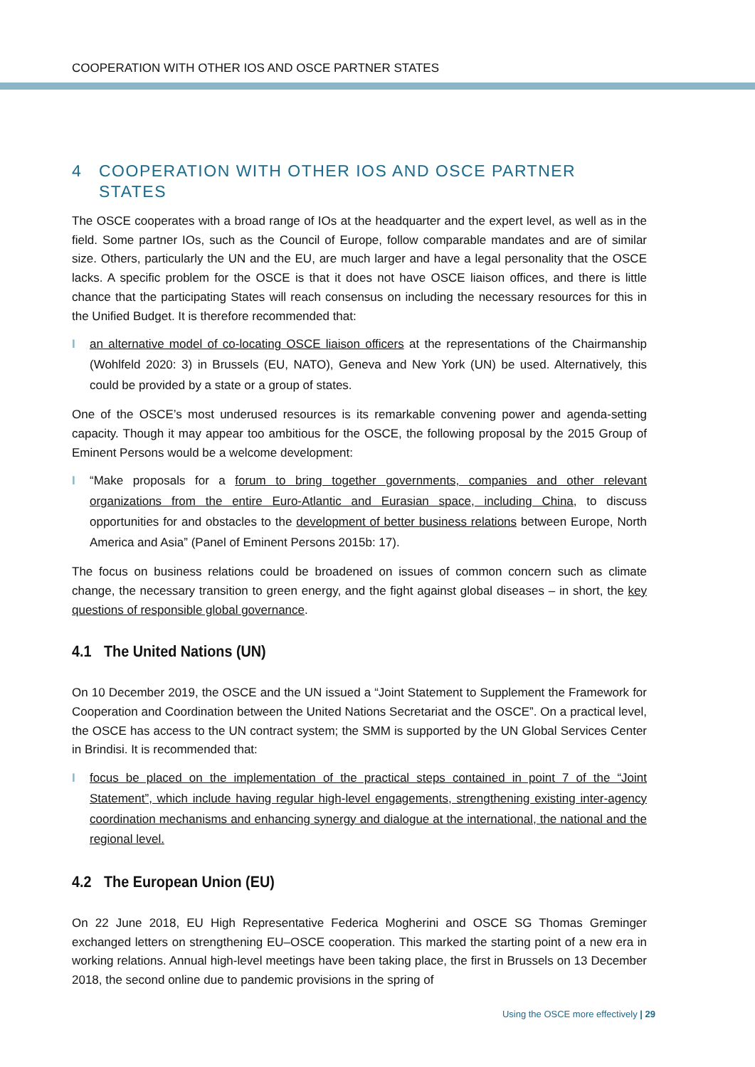COOPERATION WITH OTHER IOS AND OSCE PARTNER STATES
4 COOPERATION WITH OTHER IOS AND OSCE PARTNER STATES
The OSCE cooperates with a broad range of IOs at the headquarter and the expert level, as well as in the field. Some partner IOs, such as the Council of Europe, follow comparable mandates and are of similar size. Others, particularly the UN and the EU, are much larger and have a legal personality that the OSCE lacks. A specific problem for the OSCE is that it does not have OSCE liaison offices, and there is little chance that the participating States will reach consensus on including the necessary resources for this in the Unified Budget. It is therefore recommended that:
I an alternative model of co-locating OSCE liaison officers at the representations of the Chairmanship (Wohlfeld 2020: 3) in Brussels (EU, NATO), Geneva and New York (UN) be used. Alternatively, this could be provided by a state or a group of states.
One of the OSCE’s most underused resources is its remarkable convening power and agenda-setting capacity. Though it may appear too ambitious for the OSCE, the following proposal by the 2015 Group of Eminent Persons would be a welcome development:
I “Make proposals for a forum to bring together governments, companies and other relevant organizations from the entire Euro-Atlantic and Eurasian space, including China, to discuss opportunities for and obstacles to the development of better business relations between Europe, North America and Asia” (Panel of Eminent Persons 2015b: 17).
The focus on business relations could be broadened on issues of common concern such as climate change, the necessary transition to green energy, and the fight against global diseases – in short, the key questions of responsible global governance.
4.1 The United Nations (UN)
On 10 December 2019, the OSCE and the UN issued a “Joint Statement to Supplement the Framework for Cooperation and Coordination between the United Nations Secretariat and the OSCE”. On a practical level, the OSCE has access to the UN contract system; the SMM is supported by the UN Global Services Center in Brindisi. It is recommended that:
I focus be placed on the implementation of the practical steps contained in point 7 of the “Joint Statement”, which include having regular high-level engagements, strengthening existing inter-agency coordination mechanisms and enhancing synergy and dialogue at the international, the national and the regional level.
4.2 The European Union (EU)
On 22 June 2018, EU High Representative Federica Mogherini and OSCE SG Thomas Greminger exchanged letters on strengthening EU–OSCE cooperation. This marked the starting point of a new era in working relations. Annual high-level meetings have been taking place, the first in Brussels on 13 December 2018, the second online due to pandemic provisions in the spring of
Using the OSCE more effectively | 29